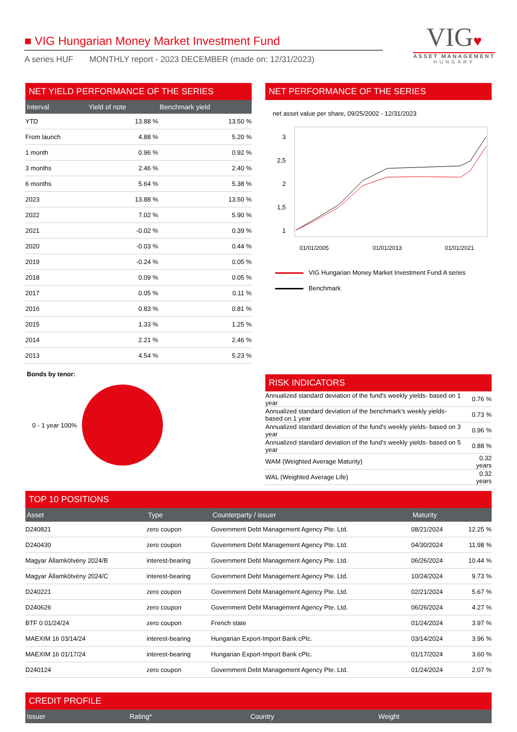■ VIG Hungarian Money Market Investment Fund
A series HUF MONTHLY report - 2023 DECEMBER (made on: 12/31/2023)
VIG♥
ASSET MANAGEMENT
HUNGARY
NET YIELD PERFORMANCE OF THE SERIES
| Interval | Yield of note | Benchmark yield |
| --- | --- | --- |
| YTD | 13.88 % | 13.50 % |
| From launch | 4.88 % | 5.20 % |
| 1 month | 0.96 % | 0.92 % |
| 3 months | 2.46 % | 2.40 % |
| 6 months | 5.64 % | 5.38 % |
| 2023 | 13.88 % | 13.50 % |
| 2022 | 7.02 % | 5.90 % |
| 2021 | -0.02 % | 0.39 % |
| 2020 | -0.03 % | 0.44 % |
| 2019 | -0.24 % | 0.05 % |
| 2018 | 0.09 % | 0.05 % |
| 2017 | 0.05 % | 0.11 % |
| 2016 | 0.83 % | 0.81 % |
| 2015 | 1.33 % | 1.25 % |
| 2014 | 2.21 % | 2.46 % |
| 2013 | 4.54 % | 5.23 % |
Bonds by tenor:
0 - 1 year 100%
NET PERFORMANCE OF THE SERIES
net asset value per share, 09/25/2002 - 12/31/2023
3
2,5
2
1,5
1
01/01/2005
01/01/2013
01/01/2021
VIG Hungarian Money Market Investment Fund A series
Benchmark
RISK INDICATORS
| Annualized standard deviation of the fund's weekly yields- based on 1 year | 0.76 % |
| Annualized standard deviation of the benchmark's weekly yields- based on 1 year | 0.73 % |
| Annualized standard deviation of the fund's weekly yields- based on 3 year | 0.96 % |
| Annualized standard deviation of the fund's weekly yields- based on 5 year | 0.88 % |
| WAM (Weighted Average Maturity) | 0.32 years |
| WAL (Weighted Average Life) | 0.32 years |
TOP 10 POSITIONS
| Asset | Type | Counterparty / issuer | Maturity | |
| --- | --- | --- | --- | --- |
| D240821 | zero coupon | Government Debt Management Agency Pte. Ltd. | 08/21/2024 | 12.25 % |
| D240430 | zero coupon | Government Debt Management Agency Pte. Ltd. | 04/30/2024 | 11.98 % |
| Magyar Államkötvény 2024/B | interest-bearing | Government Debt Management Agency Pte. Ltd. | 06/26/2024 | 10.44 % |
| Magyar Államkötvény 2024/C | interest-bearing | Government Debt Management Agency Pte. Ltd. | 10/24/2024 | 9.73 % |
| D240221 | zero coupon | Government Debt Management Agency Pte. Ltd. | 02/21/2024 | 5.67 % |
| D240626 | zero coupon | Government Debt Management Agency Pte. Ltd. | 06/26/2024 | 4.27 % |
| BTF 0 01/24/24 | zero coupon | French state | 01/24/2024 | 3.97 % |
| MAEXIM 16 03/14/24 | interest-bearing | Hungarian Export-Import Bank cPlc. | 03/14/2024 | 3.96 % |
| MAEXIM 16 01/17/24 | interest-bearing | Hungarian Export-Import Bank cPlc. | 01/17/2024 | 3.60 % |
| D240124 | zero coupon | Government Debt Management Agency Pte. Ltd. | 01/24/2024 | 2.07 % |
CREDIT PROFILE
| Issuer | Rating* | Country | Weight |
| --- | --- | --- | --- |